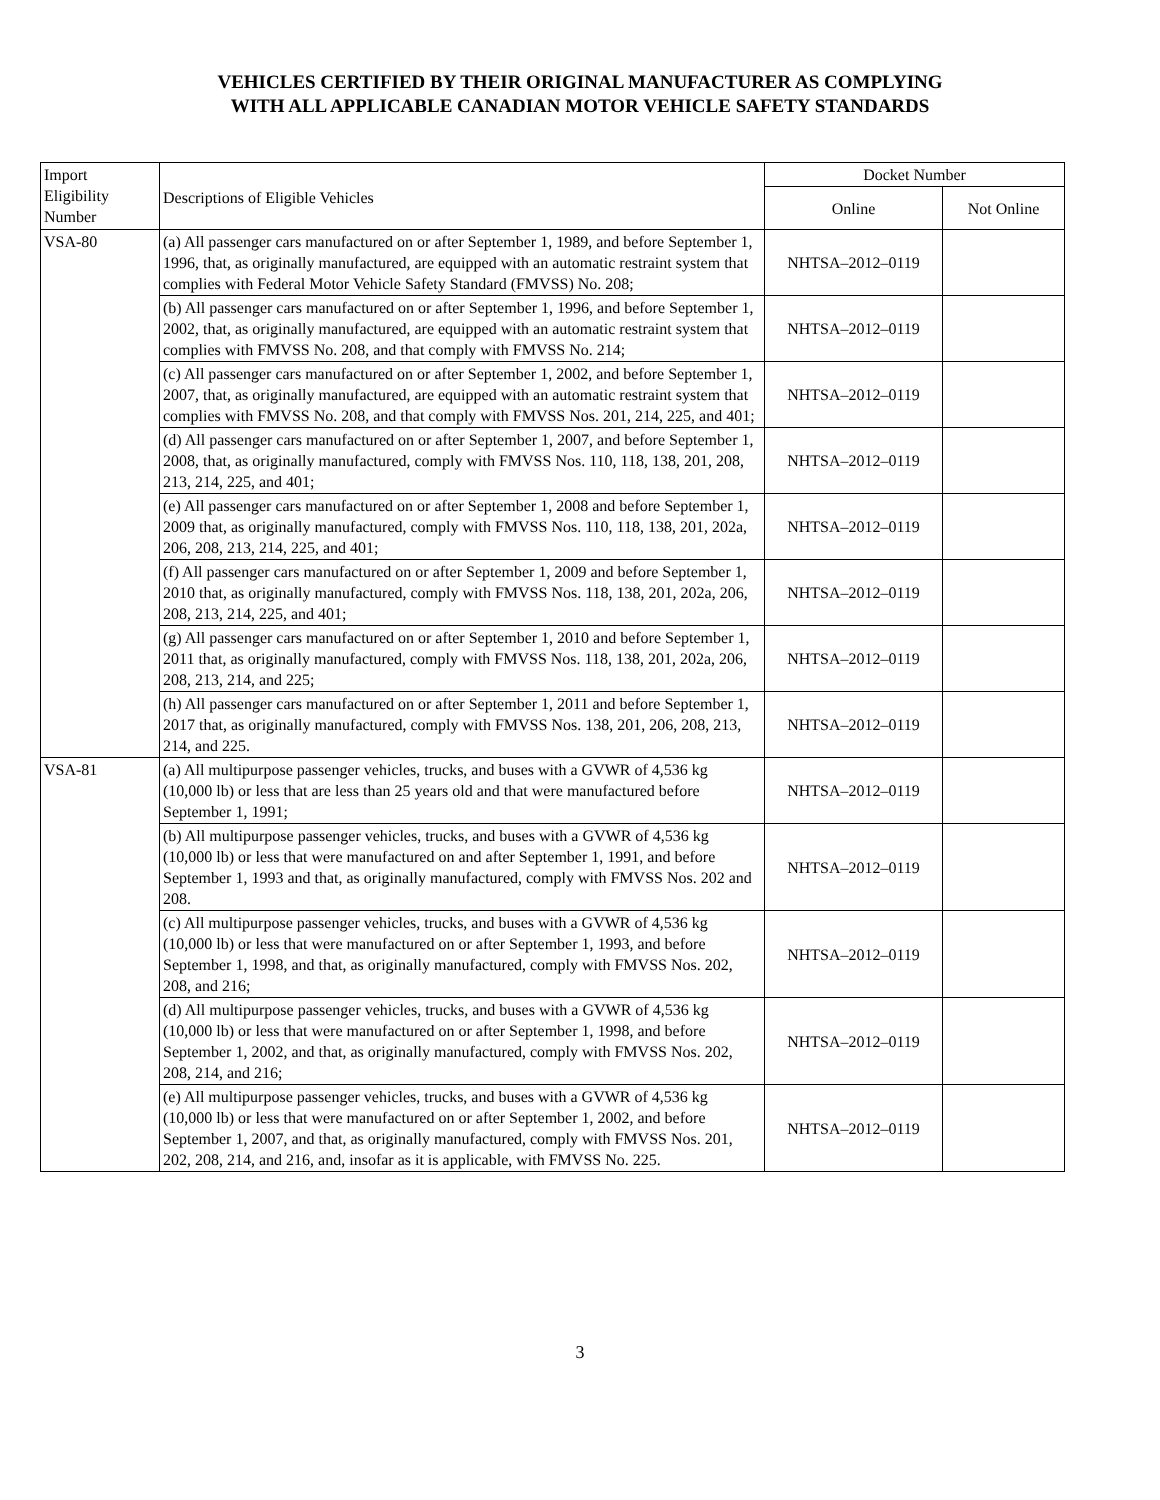VEHICLES CERTIFIED BY THEIR ORIGINAL MANUFACTURER AS COMPLYING
WITH ALL APPLICABLE CANADIAN MOTOR VEHICLE SAFETY STANDARDS
| Import Eligibility Number | Descriptions of Eligible Vehicles | Docket Number | |
| --- | --- | --- | --- |
| | | Online | Not Online |
| VSA-80 | (a) All passenger cars manufactured on or after September 1, 1989, and before September 1, 1996, that, as originally manufactured, are equipped with an automatic restraint system that complies with Federal Motor Vehicle Safety Standard (FMVSS) No. 208; | NHTSA–2012–0119 | |
| | (b) All passenger cars manufactured on or after September 1, 1996, and before September 1, 2002, that, as originally manufactured, are equipped with an automatic restraint system that complies with FMVSS No. 208, and that comply with FMVSS No. 214; | NHTSA–2012–0119 | |
| | (c) All passenger cars manufactured on or after September 1, 2002, and before September 1, 2007, that, as originally manufactured, are equipped with an automatic restraint system that complies with FMVSS No. 208, and that comply with FMVSS Nos. 201, 214, 225, and 401; | NHTSA–2012–0119 | |
| | (d) All passenger cars manufactured on or after September 1, 2007, and before September 1, 2008, that, as originally manufactured, comply with FMVSS Nos. 110, 118, 138, 201, 208, 213, 214, 225, and 401; | NHTSA–2012–0119 | |
| | (e) All passenger cars manufactured on or after September 1, 2008 and before September 1, 2009 that, as originally manufactured, comply with FMVSS Nos. 110, 118, 138, 201, 202a, 206, 208, 213, 214, 225, and 401; | NHTSA–2012–0119 | |
| | (f) All passenger cars manufactured on or after September 1, 2009 and before September 1, 2010 that, as originally manufactured, comply with FMVSS Nos. 118, 138, 201, 202a, 206, 208, 213, 214, 225, and 401; | NHTSA–2012–0119 | |
| | (g) All passenger cars manufactured on or after September 1, 2010 and before September 1, 2011 that, as originally manufactured, comply with FMVSS Nos. 118, 138, 201, 202a, 206, 208, 213, 214, and 225; | NHTSA–2012–0119 | |
| | (h) All passenger cars manufactured on or after September 1, 2011 and before September 1, 2017 that, as originally manufactured, comply with FMVSS Nos. 138, 201, 206, 208, 213, 214, and 225. | NHTSA–2012–0119 | |
| VSA-81 | (a) All multipurpose passenger vehicles, trucks, and buses with a GVWR of 4,536 kg (10,000 lb) or less that are less than 25 years old and that were manufactured before September 1, 1991; | NHTSA–2012–0119 | |
| | (b) All multipurpose passenger vehicles, trucks, and buses with a GVWR of 4,536 kg (10,000 lb) or less that were manufactured on and after September 1, 1991, and before September 1, 1993 and that, as originally manufactured, comply with FMVSS Nos. 202 and 208. | NHTSA–2012–0119 | |
| | (c) All multipurpose passenger vehicles, trucks, and buses with a GVWR of 4,536 kg (10,000 lb) or less that were manufactured on or after September 1, 1993, and before September 1, 1998, and that, as originally manufactured, comply with FMVSS Nos. 202, 208, and 216; | NHTSA–2012–0119 | |
| | (d) All multipurpose passenger vehicles, trucks, and buses with a GVWR of 4,536 kg (10,000 lb) or less that were manufactured on or after September 1, 1998, and before September 1, 2002, and that, as originally manufactured, comply with FMVSS Nos. 202, 208, 214, and 216; | NHTSA–2012–0119 | |
| | (e) All multipurpose passenger vehicles, trucks, and buses with a GVWR of 4,536 kg (10,000 lb) or less that were manufactured on or after September 1, 2002, and before September 1, 2007, and that, as originally manufactured, comply with FMVSS Nos. 201, 202, 208, 214, and 216, and, insofar as it is applicable, with FMVSS No. 225. | NHTSA–2012–0119 | |
3